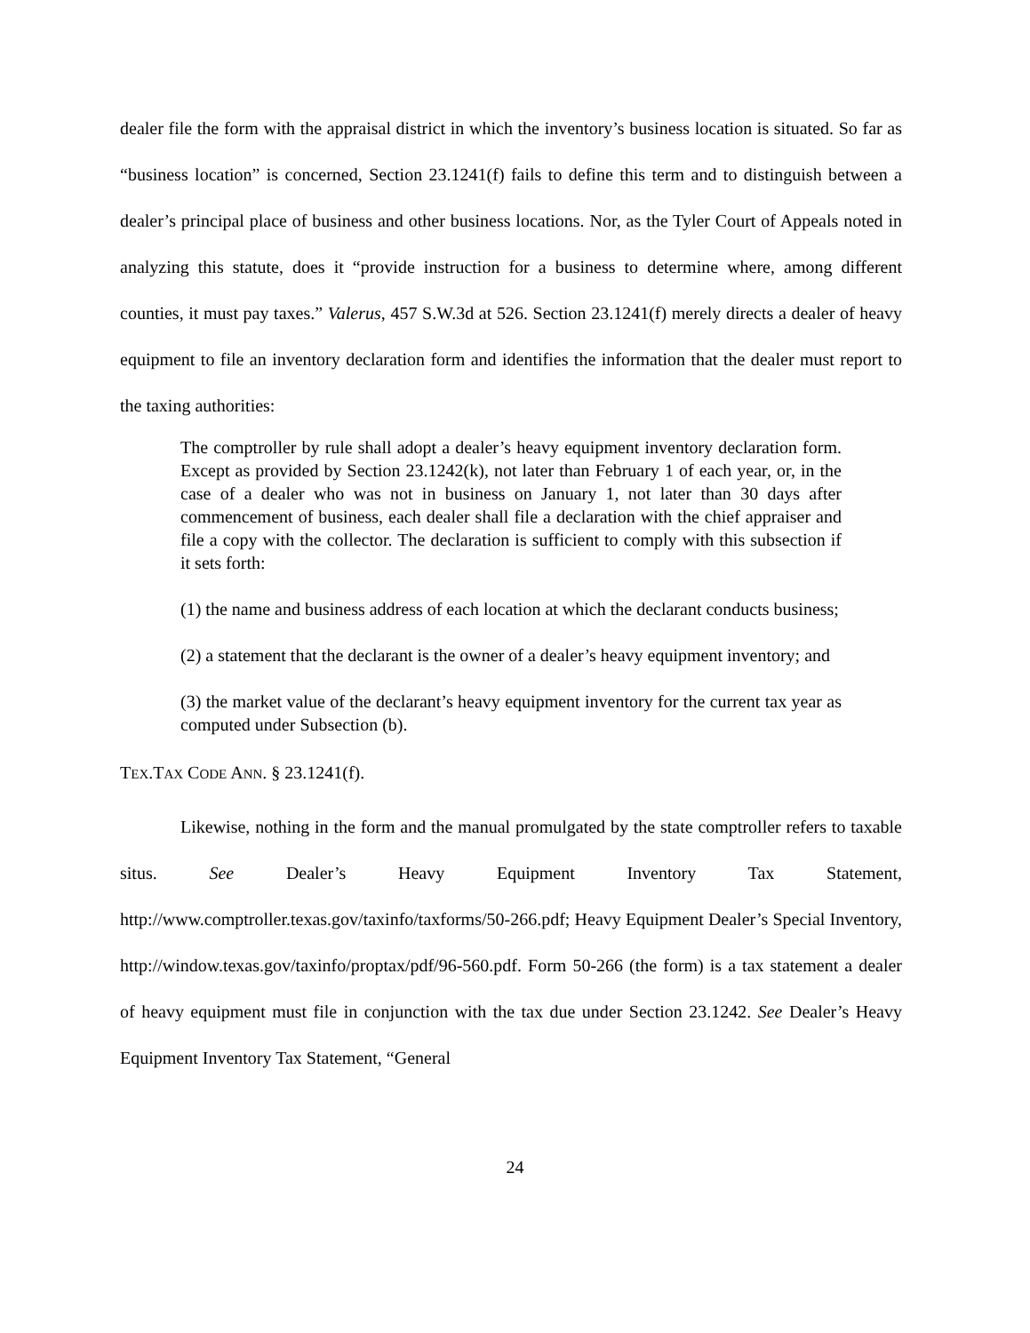dealer file the form with the appraisal district in which the inventory’s business location is situated. So far as “business location” is concerned, Section 23.1241(f) fails to define this term and to distinguish between a dealer’s principal place of business and other business locations. Nor, as the Tyler Court of Appeals noted in analyzing this statute, does it “provide instruction for a business to determine where, among different counties, it must pay taxes.” Valerus, 457 S.W.3d at 526. Section 23.1241(f) merely directs a dealer of heavy equipment to file an inventory declaration form and identifies the information that the dealer must report to the taxing authorities:
The comptroller by rule shall adopt a dealer’s heavy equipment inventory declaration form. Except as provided by Section 23.1242(k), not later than February 1 of each year, or, in the case of a dealer who was not in business on January 1, not later than 30 days after commencement of business, each dealer shall file a declaration with the chief appraiser and file a copy with the collector. The declaration is sufficient to comply with this subsection if it sets forth:
(1) the name and business address of each location at which the declarant conducts business;
(2) a statement that the declarant is the owner of a dealer’s heavy equipment inventory; and
(3) the market value of the declarant’s heavy equipment inventory for the current tax year as computed under Subsection (b).
TEX.TAX CODE ANN. § 23.1241(f).
Likewise, nothing in the form and the manual promulgated by the state comptroller refers to taxable situs. See Dealer’s Heavy Equipment Inventory Tax Statement, http://www.comptroller.texas.gov/taxinfo/taxforms/50-266.pdf; Heavy Equipment Dealer’s Special Inventory, http://window.texas.gov/taxinfo/proptax/pdf/96-560.pdf. Form 50-266 (the form) is a tax statement a dealer of heavy equipment must file in conjunction with the tax due under Section 23.1242. See Dealer’s Heavy Equipment Inventory Tax Statement, “General
24